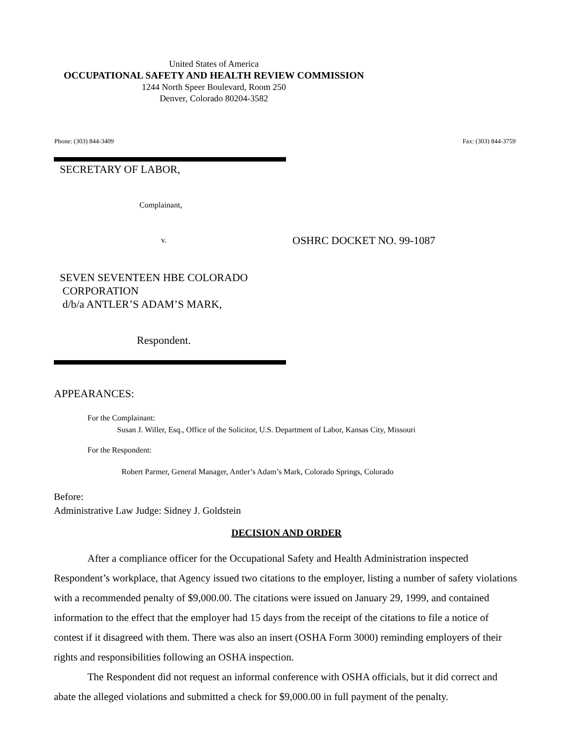United States of America
OCCUPATIONAL SAFETY AND HEALTH REVIEW COMMISSION
1244 North Speer Boulevard, Room 250
Denver, Colorado 80204-3582
Phone: (303) 844-3409 Fax: (303) 844-3759
SECRETARY OF LABOR,
Complainant,
v. OSHRC DOCKET NO. 99-1087
SEVEN SEVENTEEN HBE COLORADO
CORPORATION
d/b/a ANTLER’S ADAM’S MARK,
Respondent.
APPEARANCES:
For the Complainant:
Susan J. Willer, Esq., Office of the Solicitor, U.S. Department of Labor, Kansas City, Missouri
For the Respondent:
Robert Parmer, General Manager, Antler’s Adam’s Mark, Colorado Springs, Colorado
Before:
Administrative Law Judge: Sidney J. Goldstein
DECISION AND ORDER
After a compliance officer for the Occupational Safety and Health Administration inspected Respondent’s workplace, that Agency issued two citations to the employer, listing a number of safety violations with a recommended penalty of $9,000.00. The citations were issued on January 29, 1999, and contained information to the effect that the employer had 15 days from the receipt of the citations to file a notice of contest if it disagreed with them. There was also an insert (OSHA Form 3000) reminding employers of their rights and responsibilities following an OSHA inspection.
The Respondent did not request an informal conference with OSHA officials, but it did correct and abate the alleged violations and submitted a check for $9,000.00 in full payment of the penalty.